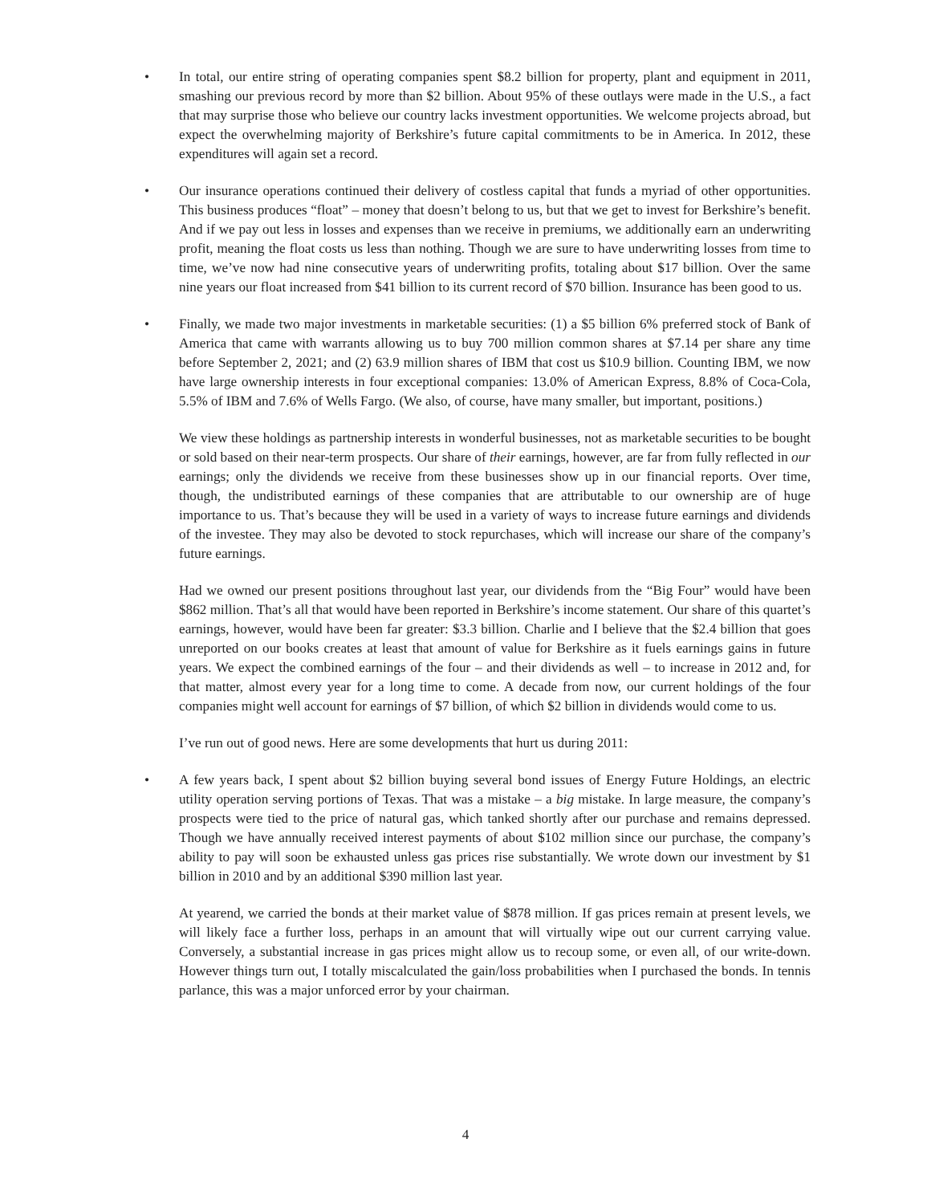• In total, our entire string of operating companies spent $8.2 billion for property, plant and equipment in 2011, smashing our previous record by more than $2 billion. About 95% of these outlays were made in the U.S., a fact that may surprise those who believe our country lacks investment opportunities. We welcome projects abroad, but expect the overwhelming majority of Berkshire’s future capital commitments to be in America. In 2012, these expenditures will again set a record.
• Our insurance operations continued their delivery of costless capital that funds a myriad of other opportunities. This business produces “float” – money that doesn’t belong to us, but that we get to invest for Berkshire’s benefit. And if we pay out less in losses and expenses than we receive in premiums, we additionally earn an underwriting profit, meaning the float costs us less than nothing. Though we are sure to have underwriting losses from time to time, we’ve now had nine consecutive years of underwriting profits, totaling about $17 billion. Over the same nine years our float increased from $41 billion to its current record of $70 billion. Insurance has been good to us.
• Finally, we made two major investments in marketable securities: (1) a $5 billion 6% preferred stock of Bank of America that came with warrants allowing us to buy 700 million common shares at $7.14 per share any time before September 2, 2021; and (2) 63.9 million shares of IBM that cost us $10.9 billion. Counting IBM, we now have large ownership interests in four exceptional companies: 13.0% of American Express, 8.8% of Coca-Cola, 5.5% of IBM and 7.6% of Wells Fargo. (We also, of course, have many smaller, but important, positions.)
We view these holdings as partnership interests in wonderful businesses, not as marketable securities to be bought or sold based on their near-term prospects. Our share of their earnings, however, are far from fully reflected in our earnings; only the dividends we receive from these businesses show up in our financial reports. Over time, though, the undistributed earnings of these companies that are attributable to our ownership are of huge importance to us. That’s because they will be used in a variety of ways to increase future earnings and dividends of the investee. They may also be devoted to stock repurchases, which will increase our share of the company’s future earnings.
Had we owned our present positions throughout last year, our dividends from the “Big Four” would have been $862 million. That’s all that would have been reported in Berkshire’s income statement. Our share of this quartet’s earnings, however, would have been far greater: $3.3 billion. Charlie and I believe that the $2.4 billion that goes unreported on our books creates at least that amount of value for Berkshire as it fuels earnings gains in future years. We expect the combined earnings of the four – and their dividends as well – to increase in 2012 and, for that matter, almost every year for a long time to come. A decade from now, our current holdings of the four companies might well account for earnings of $7 billion, of which $2 billion in dividends would come to us.
I’ve run out of good news. Here are some developments that hurt us during 2011:
• A few years back, I spent about $2 billion buying several bond issues of Energy Future Holdings, an electric utility operation serving portions of Texas. That was a mistake – a big mistake. In large measure, the company’s prospects were tied to the price of natural gas, which tanked shortly after our purchase and remains depressed. Though we have annually received interest payments of about $102 million since our purchase, the company’s ability to pay will soon be exhausted unless gas prices rise substantially. We wrote down our investment by $1 billion in 2010 and by an additional $390 million last year.
At yearend, we carried the bonds at their market value of $878 million. If gas prices remain at present levels, we will likely face a further loss, perhaps in an amount that will virtually wipe out our current carrying value. Conversely, a substantial increase in gas prices might allow us to recoup some, or even all, of our write-down. However things turn out, I totally miscalculated the gain/loss probabilities when I purchased the bonds. In tennis parlance, this was a major unforced error by your chairman.
4